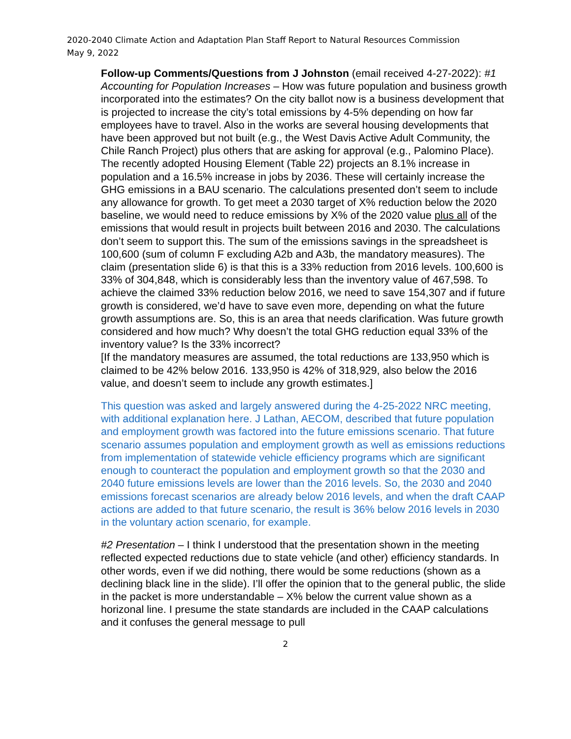2020-2040 Climate Action and Adaptation Plan Staff Report to Natural Resources Commission
May 9, 2022
Follow-up Comments/Questions from J Johnston (email received 4-27-2022): #1 Accounting for Population Increases – How was future population and business growth incorporated into the estimates? On the city ballot now is a business development that is projected to increase the city’s total emissions by 4-5% depending on how far employees have to travel. Also in the works are several housing developments that have been approved but not built (e.g., the West Davis Active Adult Community, the Chile Ranch Project) plus others that are asking for approval (e.g., Palomino Place). The recently adopted Housing Element (Table 22) projects an 8.1% increase in population and a 16.5% increase in jobs by 2036. These will certainly increase the GHG emissions in a BAU scenario. The calculations presented don’t seem to include any allowance for growth. To get meet a 2030 target of X% reduction below the 2020 baseline, we would need to reduce emissions by X% of the 2020 value plus all of the emissions that would result in projects built between 2016 and 2030. The calculations don’t seem to support this. The sum of the emissions savings in the spreadsheet is 100,600 (sum of column F excluding A2b and A3b, the mandatory measures). The claim (presentation slide 6) is that this is a 33% reduction from 2016 levels. 100,600 is 33% of 304,848, which is considerably less than the inventory value of 467,598. To achieve the claimed 33% reduction below 2016, we need to save 154,307 and if future growth is considered, we’d have to save even more, depending on what the future growth assumptions are. So, this is an area that needs clarification. Was future growth considered and how much? Why doesn’t the total GHG reduction equal 33% of the inventory value? Is the 33% incorrect?
[If the mandatory measures are assumed, the total reductions are 133,950 which is claimed to be 42% below 2016. 133,950 is 42% of 318,929, also below the 2016 value, and doesn’t seem to include any growth estimates.]
This question was asked and largely answered during the 4-25-2022 NRC meeting, with additional explanation here. J Lathan, AECOM, described that future population and employment growth was factored into the future emissions scenario. That future scenario assumes population and employment growth as well as emissions reductions from implementation of statewide vehicle efficiency programs which are significant enough to counteract the population and employment growth so that the 2030 and 2040 future emissions levels are lower than the 2016 levels. So, the 2030 and 2040 emissions forecast scenarios are already below 2016 levels, and when the draft CAAP actions are added to that future scenario, the result is 36% below 2016 levels in 2030 in the voluntary action scenario, for example.
#2 Presentation – I think I understood that the presentation shown in the meeting reflected expected reductions due to state vehicle (and other) efficiency standards. In other words, even if we did nothing, there would be some reductions (shown as a declining black line in the slide). I’ll offer the opinion that to the general public, the slide in the packet is more understandable – X% below the current value shown as a horizonal line. I presume the state standards are included in the CAAP calculations and it confuses the general message to pull
2